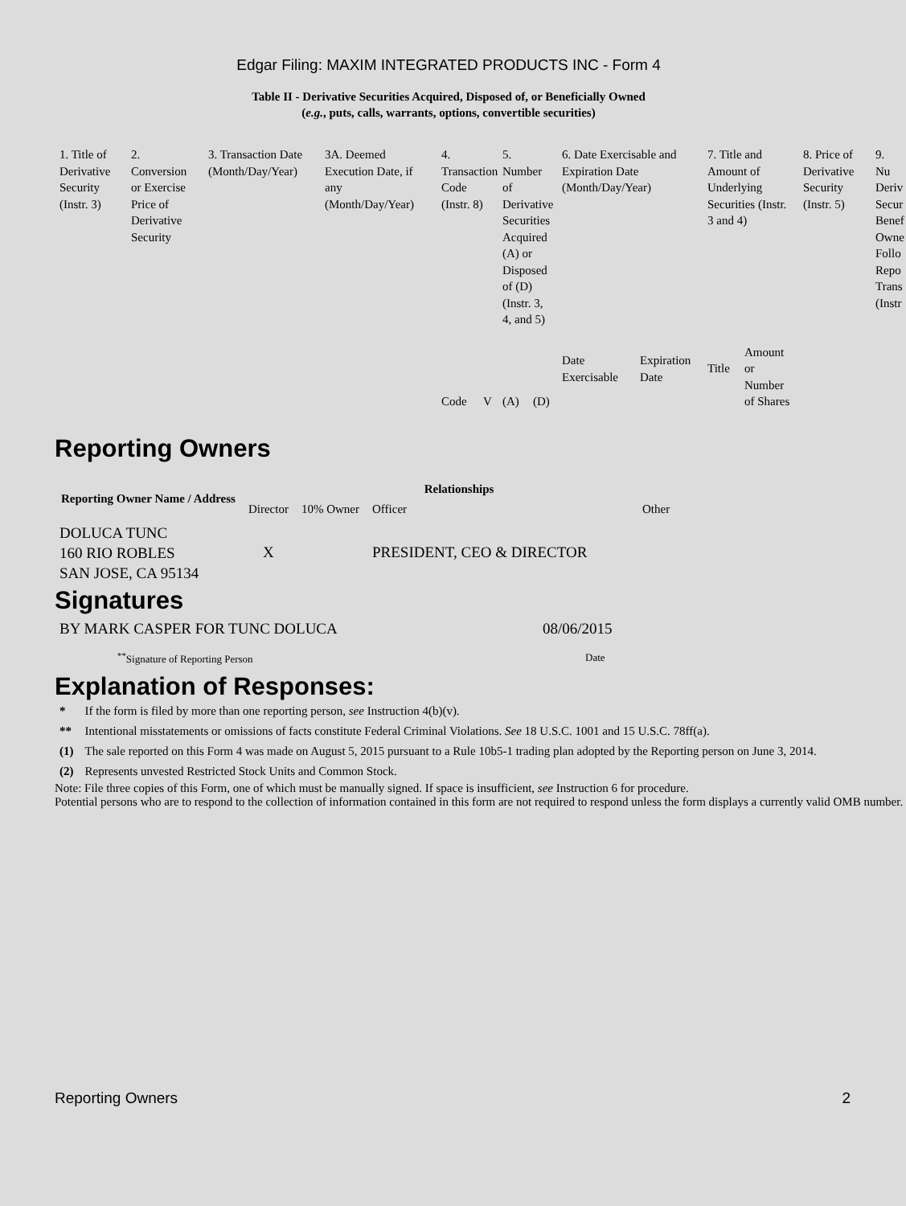Edgar Filing: MAXIM INTEGRATED PRODUCTS INC - Form 4
Table II - Derivative Securities Acquired, Disposed of, or Beneficially Owned
(e.g., puts, calls, warrants, options, convertible securities)
| 1. Title of Derivative Security (Instr. 3) | 2. Conversion or Exercise Price of Derivative Security | 3. Transaction Date (Month/Day/Year) | 3A. Deemed Execution Date, if any (Month/Day/Year) | 4. Transaction Code (Instr. 8) | | 5. Number of Derivative Securities Acquired (A) or Disposed of (D) (Instr. 3, 4, and 5) | | 6. Date Exercisable and Expiration Date (Month/Day/Year) | | 7. Title and Amount of Underlying Securities (Instr. 3 and 4) | | 8. Price of Derivative Security (Instr. 5) | 9. Nu Deriv Secur Benef Owne Follo Repo Trans (Instr |
| | | | | Code | V | (A) | (D) | Date Exercisable | Expiration Date | Title | Amount or Number of Shares | | |
Reporting Owners
| Reporting Owner Name / Address | Relationships | | | |
| --- | --- | --- | --- | --- |
| | Director | 10% Owner | Officer | Other |
| DOLUCA TUNC 160 RIO ROBLES SAN JOSE, CA 95134 | X | | PRESIDENT, CEO & DIRECTOR | |
Signatures
| BY MARK CASPER FOR TUNC DOLUCA | 08/06/2015 |
| <sup>**</sup> Signature of Reporting Person | Date |
Explanation of Responses:
| * | If the form is filed by more than one reporting person, see Instruction 4(b)(v). |
| ** | Intentional misstatements or omissions of facts constitute Federal Criminal Violations. See 18 U.S.C. 1001 and 15 U.S.C. 78ff(a). |
| (1) | The sale reported on this Form 4 was made on August 5, 2015 pursuant to a Rule 10b5-1 trading plan adopted by the Reporting person on June 3, 2014. |
| (2) | Represents unvested Restricted Stock Units and Common Stock. |
Note: File three copies of this Form, one of which must be manually signed. If space is insufficient, see Instruction 6 for procedure.
Potential persons who are to respond to the collection of information contained in this form are not required to respond unless the form displays a currently valid OMB number.
Reporting Owners 2